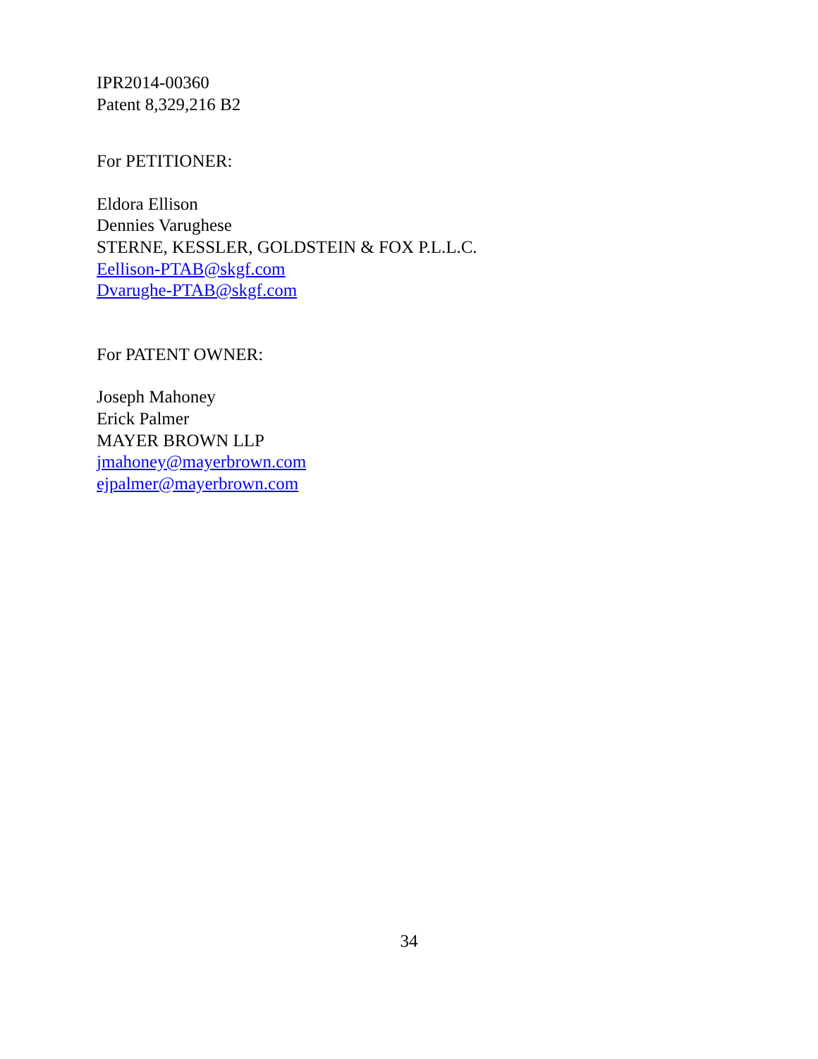IPR2014-00360
Patent 8,329,216 B2
For PETITIONER:
Eldora Ellison
Dennies Varughese
STERNE, KESSLER, GOLDSTEIN & FOX P.L.L.C.
Eellison-PTAB@skgf.com
Dvarughe-PTAB@skgf.com
For PATENT OWNER:
Joseph Mahoney
Erick Palmer
MAYER BROWN LLP
jmahoney@mayerbrown.com
ejpalmer@mayerbrown.com
34